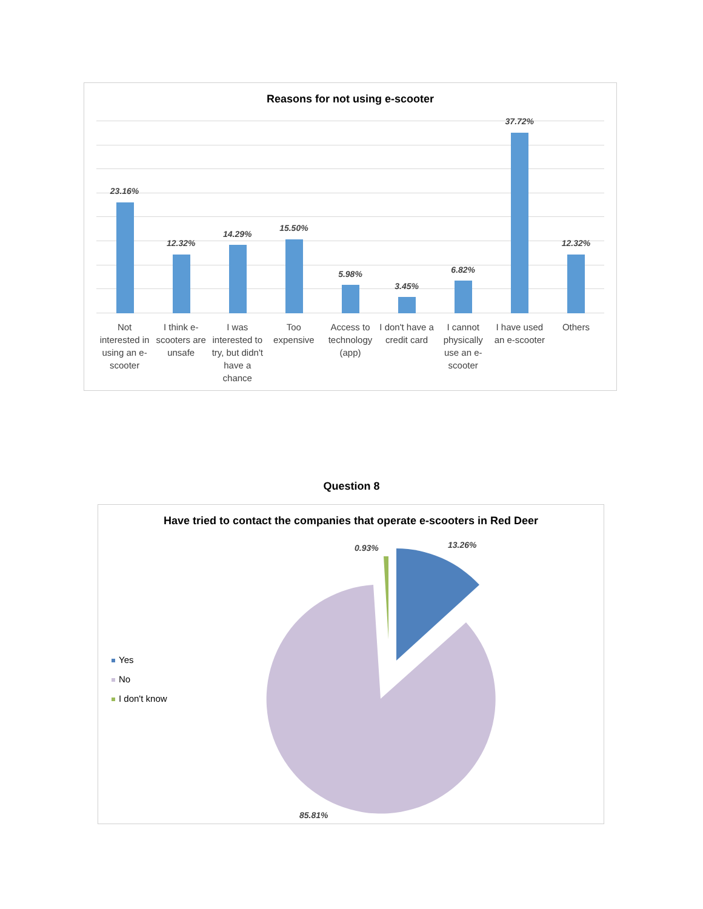Reasons for not using e-scooter
23.16%
12.32%
14.29%
15.50%
5.98%
3.45%
6.82%
37.72%
12.32%
Not interested in using an e-scooter
I think e-scooters are unsafe I was interested to try, but didn't have a chance
Too expensive Access to technology (app) I don't have a credit card I cannot physically use an e-scooter
I have used an e-scooter Others
Question 8
Have tried to contact the companies that operate e-scooters in Red Deer
Yes
No
I don't know
13.26%
0.93%
85.81%